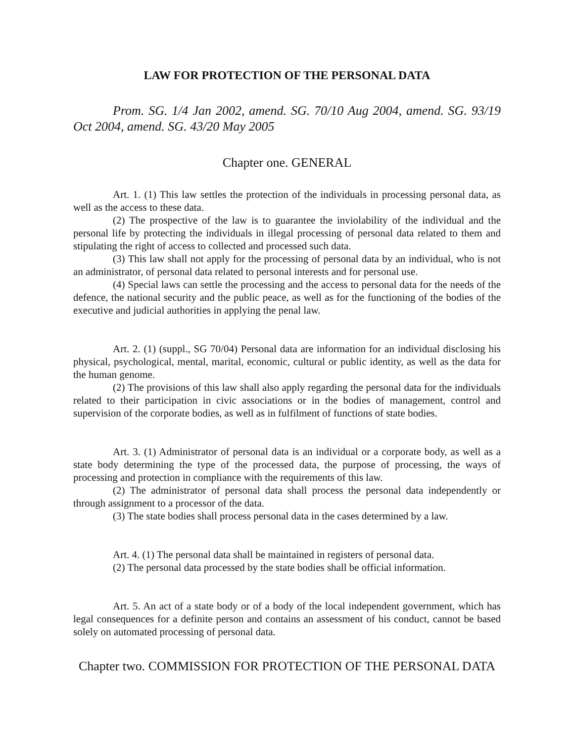LAW FOR PROTECTION OF THE PERSONAL DATA
Prom. SG. 1/4 Jan 2002, amend. SG. 70/10 Aug 2004, amend. SG. 93/19 Oct 2004, amend. SG. 43/20 May 2005
Chapter one. GENERAL
Art. 1. (1) This law settles the protection of the individuals in processing personal data, as well as the access to these data.
(2) The prospective of the law is to guarantee the inviolability of the individual and the personal life by protecting the individuals in illegal processing of personal data related to them and stipulating the right of access to collected and processed such data.
(3) This law shall not apply for the processing of personal data by an individual, who is not an administrator, of personal data related to personal interests and for personal use.
(4) Special laws can settle the processing and the access to personal data for the needs of the defence, the national security and the public peace, as well as for the functioning of the bodies of the executive and judicial authorities in applying the penal law.
Art. 2. (1) (suppl., SG 70/04) Personal data are information for an individual disclosing his physical, psychological, mental, marital, economic, cultural or public identity, as well as the data for the human genome.
(2) The provisions of this law shall also apply regarding the personal data for the individuals related to their participation in civic associations or in the bodies of management, control and supervision of the corporate bodies, as well as in fulfilment of functions of state bodies.
Art. 3. (1) Administrator of personal data is an individual or a corporate body, as well as a state body determining the type of the processed data, the purpose of processing, the ways of processing and protection in compliance with the requirements of this law.
(2) The administrator of personal data shall process the personal data independently or through assignment to a processor of the data.
(3) The state bodies shall process personal data in the cases determined by a law.
Art. 4. (1) The personal data shall be maintained in registers of personal data.
(2) The personal data processed by the state bodies shall be official information.
Art. 5. An act of a state body or of a body of the local independent government, which has legal consequences for a definite person and contains an assessment of his conduct, cannot be based solely on automated processing of personal data.
Chapter two. COMMISSION FOR PROTECTION OF THE PERSONAL DATA